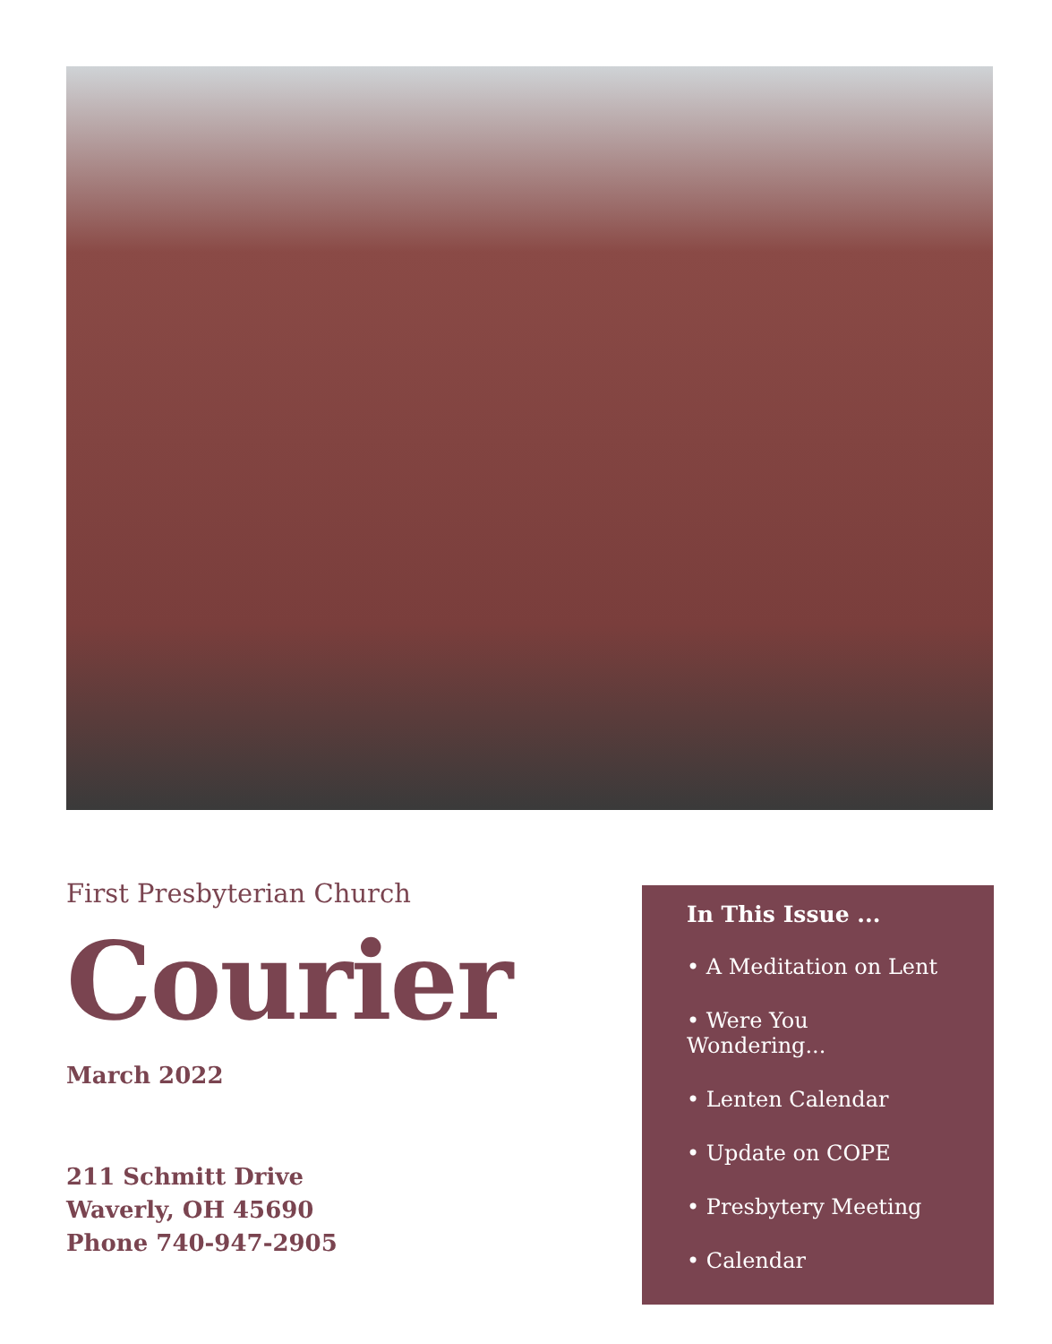First Presbyterian Church
Courier
March 2022
211 Schmitt Drive
Waverly, OH 45690
Phone 740-947-2905
In This Issue ...
• A Meditation on Lent
• Were You Wondering...
• Lenten Calendar
• Update on COPE
• Presbytery Meeting
• Calendar